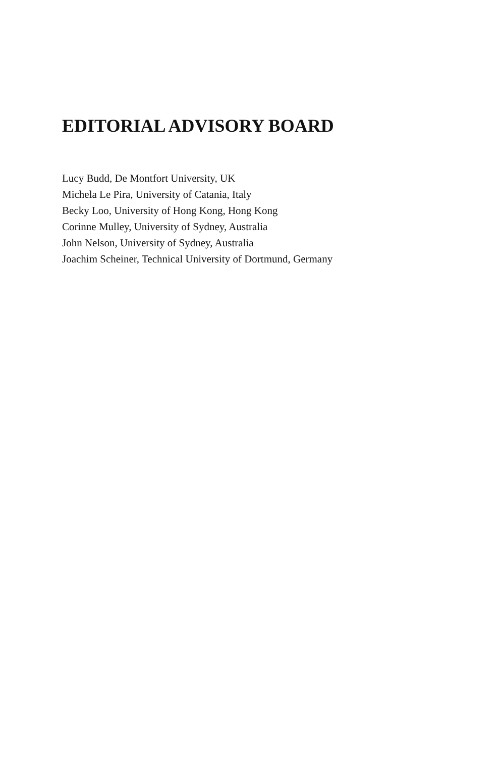EDITORIAL ADVISORY BOARD
Lucy Budd, De Montfort University, UK
Michela Le Pira, University of Catania, Italy
Becky Loo, University of Hong Kong, Hong Kong
Corinne Mulley, University of Sydney, Australia
John Nelson, University of Sydney, Australia
Joachim Scheiner, Technical University of Dortmund, Germany